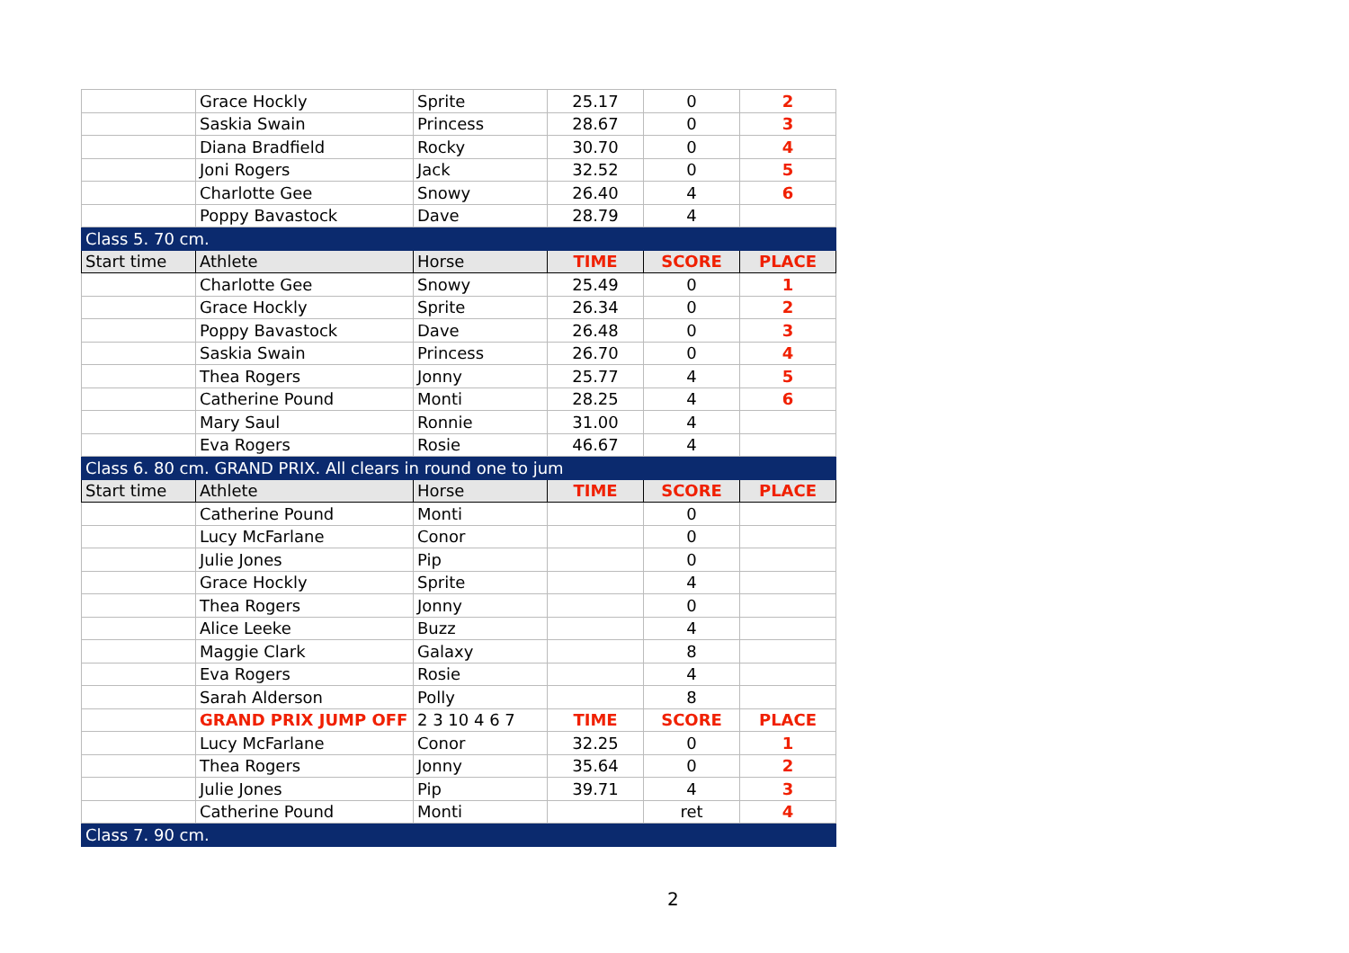| | Grace Hockly | Sprite | 25.17 | 0 | 2 |
| | Saskia Swain | Princess | 28.67 | 0 | 3 |
| | Diana Bradfield | Rocky | 30.70 | 0 | 4 |
| | Joni Rogers | Jack | 32.52 | 0 | 5 |
| | Charlotte Gee | Snowy | 26.40 | 4 | 6 |
| | Poppy Bavastock | Dave | 28.79 | 4 | |
| Class 5. 70 cm. | | | | | |
| Start time | Athlete | Horse | TIME | SCORE | PLACE |
| | Charlotte Gee | Snowy | 25.49 | 0 | 1 |
| | Grace Hockly | Sprite | 26.34 | 0 | 2 |
| | Poppy Bavastock | Dave | 26.48 | 0 | 3 |
| | Saskia Swain | Princess | 26.70 | 0 | 4 |
| | Thea Rogers | Jonny | 25.77 | 4 | 5 |
| | Catherine Pound | Monti | 28.25 | 4 | 6 |
| | Mary Saul | Ronnie | 31.00 | 4 | |
| | Eva Rogers | Rosie | 46.67 | 4 | |
| Class 6. 80 cm. GRAND PRIX. All clears in round one to jum | | | | | |
| Start time | Athlete | Horse | TIME | SCORE | PLACE |
| | Catherine Pound | Monti | | 0 | |
| | Lucy McFarlane | Conor | | 0 | |
| | Julie Jones | Pip | | 0 | |
| | Grace Hockly | Sprite | | 4 | |
| | Thea Rogers | Jonny | | 0 | |
| | Alice Leeke | Buzz | | 4 | |
| | Maggie Clark | Galaxy | | 8 | |
| | Eva Rogers | Rosie | | 4 | |
| | Sarah Alderson | Polly | | 8 | |
| | GRAND PRIX JUMP OFF | 2 3 10 4 6 7 | TIME | SCORE | PLACE |
| | Lucy McFarlane | Conor | 32.25 | 0 | 1 |
| | Thea Rogers | Jonny | 35.64 | 0 | 2 |
| | Julie Jones | Pip | 39.71 | 4 | 3 |
| | Catherine Pound | Monti | | ret | 4 |
| Class 7. 90 cm. | | | | | |
2